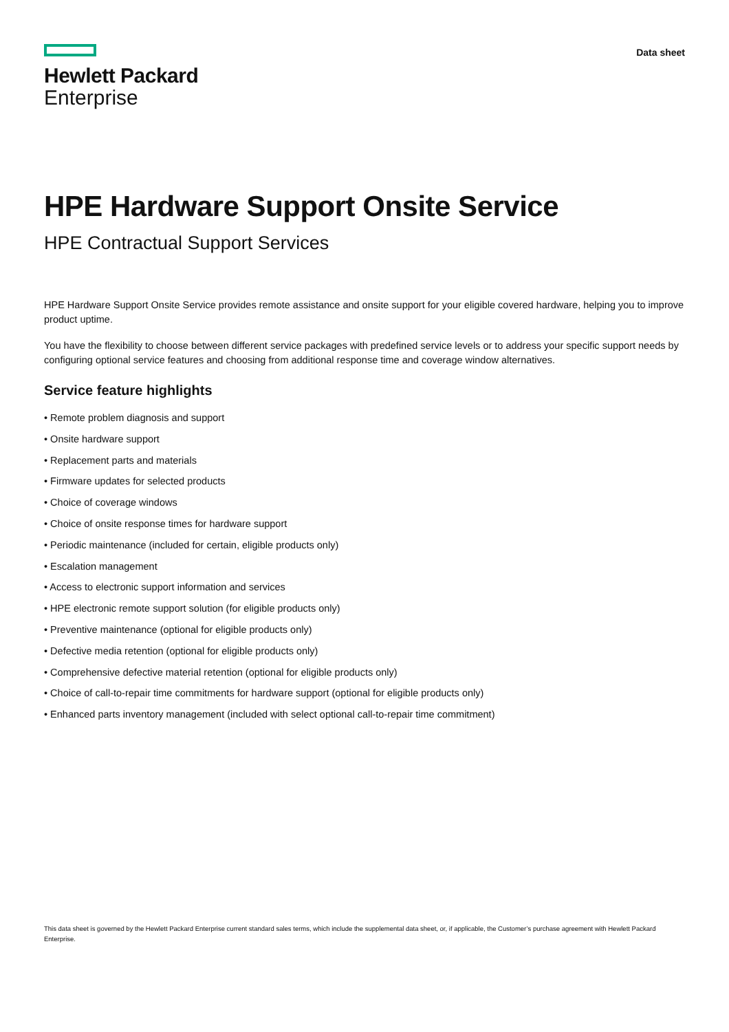Hewlett Packard
Enterprise
Data sheet
HPE Hardware Support Onsite Service
HPE Contractual Support Services
HPE Hardware Support Onsite Service provides remote assistance and onsite support for your eligible covered hardware, helping you to improve product uptime.
You have the flexibility to choose between different service packages with predefined service levels or to address your specific support needs by configuring optional service features and choosing from additional response time and coverage window alternatives.
Service feature highlights
• Remote problem diagnosis and support
• Onsite hardware support
• Replacement parts and materials
• Firmware updates for selected products
• Choice of coverage windows
• Choice of onsite response times for hardware support
• Periodic maintenance (included for certain, eligible products only)
• Escalation management
• Access to electronic support information and services
• HPE electronic remote support solution (for eligible products only)
• Preventive maintenance (optional for eligible products only)
• Defective media retention (optional for eligible products only)
• Comprehensive defective material retention (optional for eligible products only)
• Choice of call-to-repair time commitments for hardware support (optional for eligible products only)
• Enhanced parts inventory management (included with select optional call-to-repair time commitment)
This data sheet is governed by the Hewlett Packard Enterprise current standard sales terms, which include the supplemental data sheet, or, if applicable, the Customer’s purchase agreement with Hewlett Packard Enterprise.